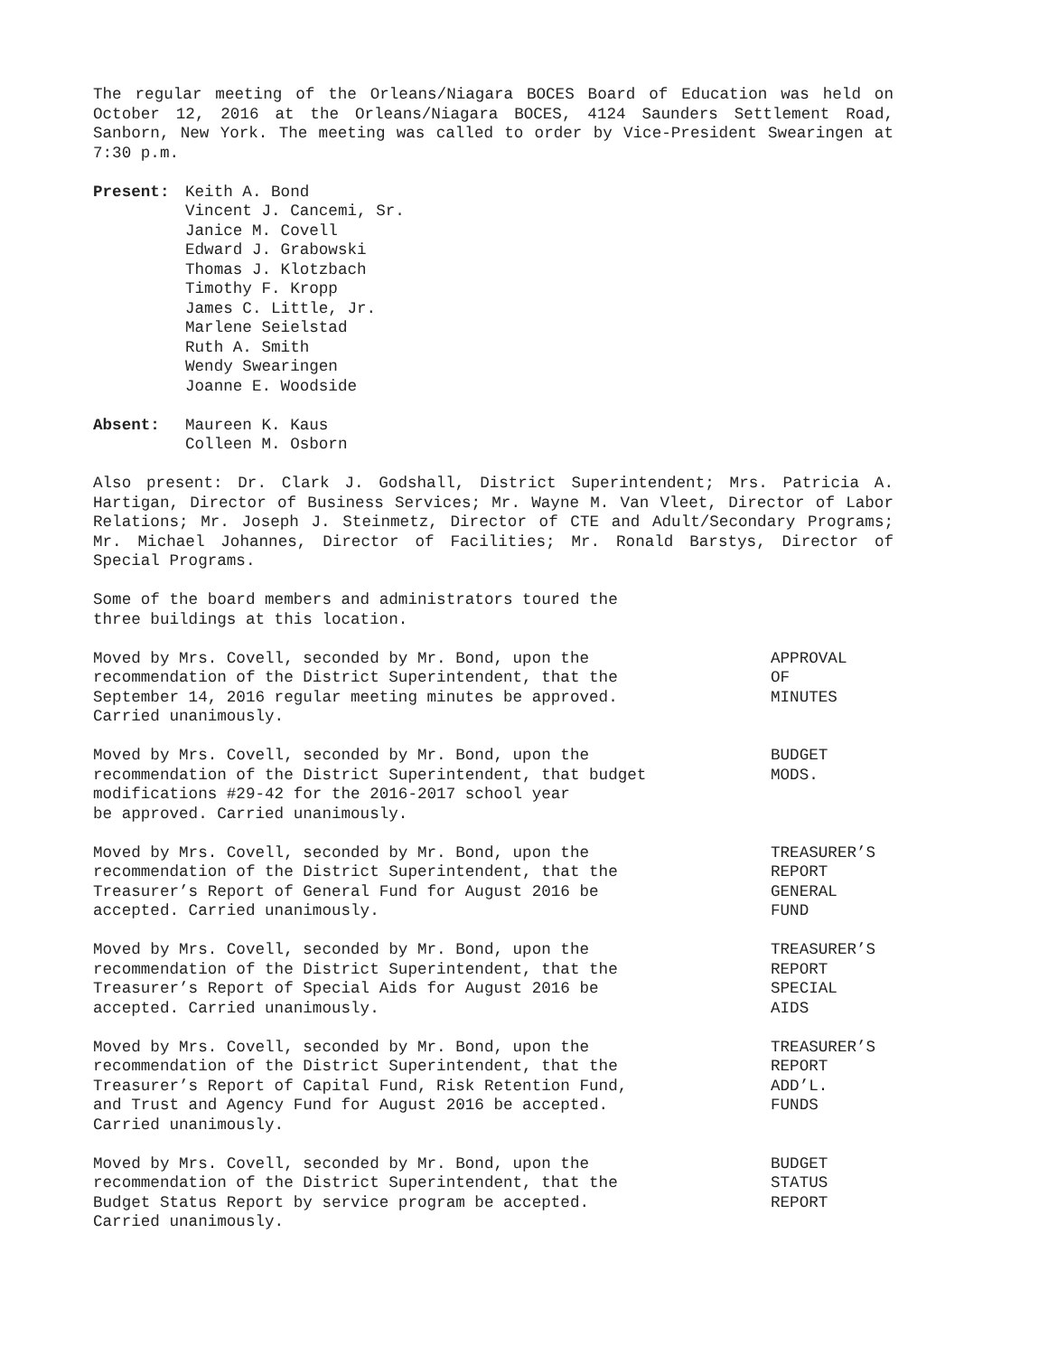The regular meeting of the Orleans/Niagara BOCES Board of Education was held on October 12, 2016 at the Orleans/Niagara BOCES, 4124 Saunders Settlement Road, Sanborn, New York. The meeting was called to order by Vice-President Swearingen at 7:30 p.m.
Present: Keith A. Bond
Vincent J. Cancemi, Sr.
Janice M. Covell
Edward J. Grabowski
Thomas J. Klotzbach
Timothy F. Kropp
James C. Little, Jr.
Marlene Seielstad
Ruth A. Smith
Wendy Swearingen
Joanne E. Woodside
Absent: Maureen K. Kaus
Colleen M. Osborn
Also present: Dr. Clark J. Godshall, District Superintendent; Mrs. Patricia A. Hartigan, Director of Business Services; Mr. Wayne M. Van Vleet, Director of Labor Relations; Mr. Joseph J. Steinmetz, Director of CTE and Adult/Secondary Programs; Mr. Michael Johannes, Director of Facilities; Mr. Ronald Barstys, Director of Special Programs.
Some of the board members and administrators toured the
three buildings at this location.
Moved by Mrs. Covell, seconded by Mr. Bond, upon the
recommendation of the District Superintendent, that the
September 14, 2016 regular meeting minutes be approved.
Carried unanimously.
APPROVAL
OF
MINUTES
Moved by Mrs. Covell, seconded by Mr. Bond, upon the
recommendation of the District Superintendent, that budget
modifications #29-42 for the 2016-2017 school year
be approved. Carried unanimously.
BUDGET
MODS.
Moved by Mrs. Covell, seconded by Mr. Bond, upon the
recommendation of the District Superintendent, that the
Treasurer’s Report of General Fund for August 2016 be
accepted. Carried unanimously.
TREASURER’S
REPORT
GENERAL
FUND
Moved by Mrs. Covell, seconded by Mr. Bond, upon the
recommendation of the District Superintendent, that the
Treasurer’s Report of Special Aids for August 2016 be
accepted. Carried unanimously.
TREASURER’S
REPORT
SPECIAL
AIDS
Moved by Mrs. Covell, seconded by Mr. Bond, upon the
recommendation of the District Superintendent, that the
Treasurer’s Report of Capital Fund, Risk Retention Fund,
and Trust and Agency Fund for August 2016 be accepted.
Carried unanimously.
TREASURER’S
REPORT
ADD’L.
FUNDS
Moved by Mrs. Covell, seconded by Mr. Bond, upon the
recommendation of the District Superintendent, that the
Budget Status Report by service program be accepted.
Carried unanimously.
BUDGET
STATUS
REPORT